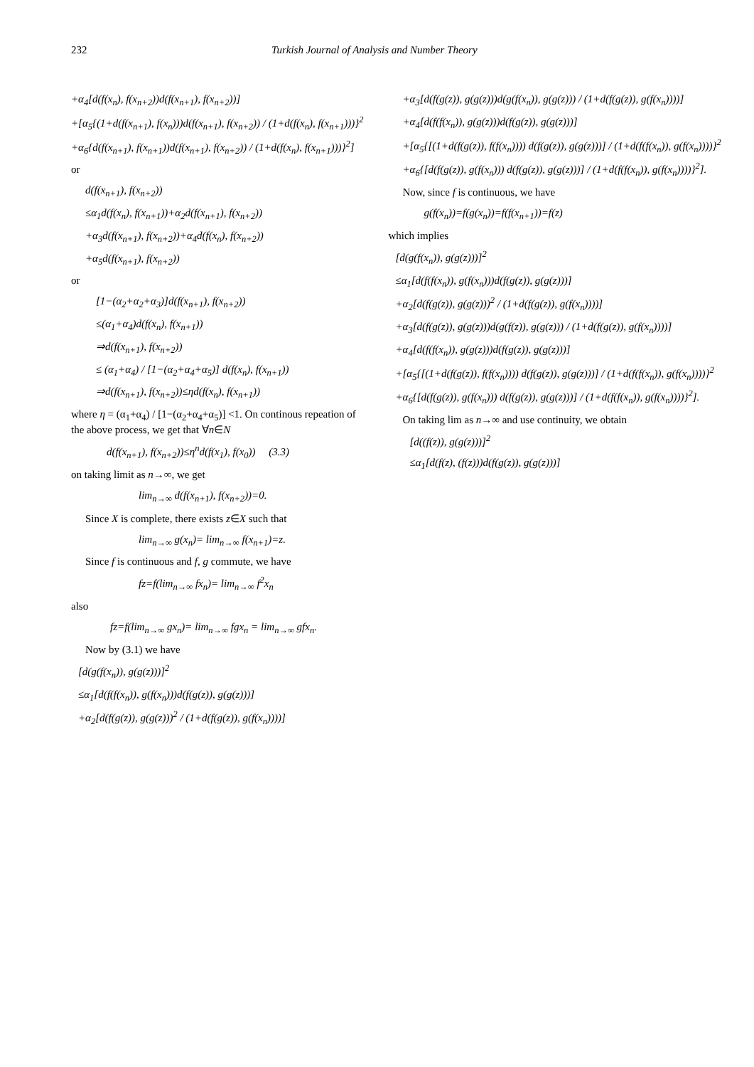232 Turkish Journal of Analysis and Number Theory
+α<sub>4</sub>[d(f(x<sub>n</sub>), f(x<sub>n+2</sub>))d(f(x<sub>n+1</sub>), f(x<sub>n+2</sub>))]
+[α<sub>5</sub>{(1+d(f(x<sub>n+1</sub>), f(x<sub>n</sub>)))d(f(x<sub>n+1</sub>), f(x<sub>n+2</sub>)) / (1+d(f(x<sub>n</sub>), f(x<sub>n+1</sub>)))}<sup>2</sup>
+α<sub>6</sub>{d(f(x<sub>n+1</sub>), f(x<sub>n+1</sub>))d(f(x<sub>n+1</sub>), f(x<sub>n+2</sub>)) / (1+d(f(x<sub>n</sub>), f(x<sub>n+1</sub>)))}<sup>2</sup>]
or
d(f(x<sub>n+1</sub>), f(x<sub>n+2</sub>))
≤α<sub>1</sub>d(f(x<sub>n</sub>), f(x<sub>n+1</sub>))+α<sub>2</sub>d(f(x<sub>n+1</sub>), f(x<sub>n+2</sub>))
+α<sub>3</sub>d(f(x<sub>n+1</sub>), f(x<sub>n+2</sub>))+α<sub>4</sub>d(f(x<sub>n</sub>), f(x<sub>n+2</sub>))
+α<sub>5</sub>d(f(x<sub>n+1</sub>), f(x<sub>n+2</sub>))
or
[1−(α<sub>2</sub>+α<sub>2</sub>+α<sub>3</sub>)]d(f(x<sub>n+1</sub>), f(x<sub>n+2</sub>))
≤(α<sub>1</sub>+α<sub>4</sub>)d(f(x<sub>n</sub>), f(x<sub>n+1</sub>))
⇒d(f(x<sub>n+1</sub>), f(x<sub>n+2</sub>))
≤ (α<sub>1</sub>+α<sub>4</sub>) / [1−(α<sub>2</sub>+α<sub>4</sub>+α<sub>5</sub>)] d(f(x<sub>n</sub>), f(x<sub>n+1</sub>))
⇒d(f(x<sub>n+1</sub>), f(x<sub>n+2</sub>))≤ηd(f(x<sub>n</sub>), f(x<sub>n+1</sub>))
where η = (α<sub>1</sub>+α<sub>4</sub>) / [1−(α<sub>2</sub>+α<sub>4</sub>+α<sub>5</sub>)] <1. On continous repeation of the above process, we get that ∀n∈N
d(f(x<sub>n+1</sub>), f(x<sub>n+2</sub>))≤η<sup>n</sup>d(f(x<sub>1</sub>), f(x<sub>0</sub>)) (3.3)
on taking limit as n→∞, we get
lim<sub>n→∞</sub> d(f(x<sub>n+1</sub>), f(x<sub>n+2</sub>))=0.
Since X is complete, there exists z∈X such that
lim<sub>n→∞</sub> g(x<sub>n</sub>)= lim<sub>n→∞</sub> f(x<sub>n+1</sub>)=z.
Since f is continuous and f, g commute, we have
fz=f(lim<sub>n→∞</sub> fx<sub>n</sub>)= lim<sub>n→∞</sub> f<sup>2</sup>x<sub>n</sub>
also
fz=f(lim<sub>n→∞</sub> gx<sub>n</sub>)= lim<sub>n→∞</sub> fgx<sub>n</sub> = lim<sub>n→∞</sub> gfx<sub>n</sub>.
Now by (3.1) we have
[d(g(f(x<sub>n</sub>)), g(g(z)))]<sup>2</sup>
≤α<sub>1</sub>[d(f(f(x<sub>n</sub>)), g(f(x<sub>n</sub>)))d(f(g(z)), g(g(z)))]
+α<sub>2</sub>[d(f(g(z)), g(g(z)))<sup>2</sup> / (1+d(f(g(z)), g(f(x<sub>n</sub>))))]
+α<sub>3</sub>[d(f(g(z)), g(g(z)))d(g(f(x<sub>n</sub>)), g(g(z))) / (1+d(f(g(z)), g(f(x<sub>n</sub>))))]
+α<sub>4</sub>[d(f(f(x<sub>n</sub>)), g(g(z)))d(f(g(z)), g(g(z)))]
+[α<sub>5</sub>{[(1+d(f(g(z)), f(f(x<sub>n</sub>)))) d(f(g(z)), g(g(z)))] / (1+d(f(f(x<sub>n</sub>)), g(f(x<sub>n</sub>))))}<sup>2</sup>
+α<sub>6</sub>{[d(f(g(z)), g(f(x<sub>n</sub>))) d(f(g(z)), g(g(z)))] / (1+d(f(f(x<sub>n</sub>)), g(f(x<sub>n</sub>))))}<sup>2</sup>].
Now, since f is continuous, we have
g(f(x<sub>n</sub>))=f(g(x<sub>n</sub>))=f(f(x<sub>n+1</sub>))=f(z)
which implies
[d(g(f(x<sub>n</sub>)), g(g(z)))]<sup>2</sup>
≤α<sub>1</sub>[d(f(f(x<sub>n</sub>)), g(f(x<sub>n</sub>)))d(f(g(z)), g(g(z)))]
+α<sub>2</sub>[d(f(g(z)), g(g(z)))<sup>2</sup> / (1+d(f(g(z)), g(f(x<sub>n</sub>))))]
+α<sub>3</sub>[d(f(g(z)), g(g(z)))d(g(f(z)), g(g(z))) / (1+d(f(g(z)), g(f(x<sub>n</sub>))))]
+α<sub>4</sub>[d(f(f(x<sub>n</sub>)), g(g(z)))d(f(g(z)), g(g(z)))]
+[α<sub>5</sub>{[(1+d(f(g(z)), f(f(x<sub>n</sub>)))) d(f(g(z)), g(g(z)))] / (1+d(f(f(x<sub>n</sub>)), g(f(x<sub>n</sub>))))}<sup>2</sup>
+α<sub>6</sub>{[d(f(g(z)), g(f(x<sub>n</sub>))) d(f(g(z)), g(g(z)))] / (1+d(f(f(x<sub>n</sub>)), g(f(x<sub>n</sub>))))}<sup>2</sup>].
On taking lim as n→∞ and use continuity, we obtain
[d((f(z)), g(g(z)))]<sup>2</sup>
≤α<sub>1</sub>[d(f(z), (f(z)))d(f(g(z)), g(g(z)))]